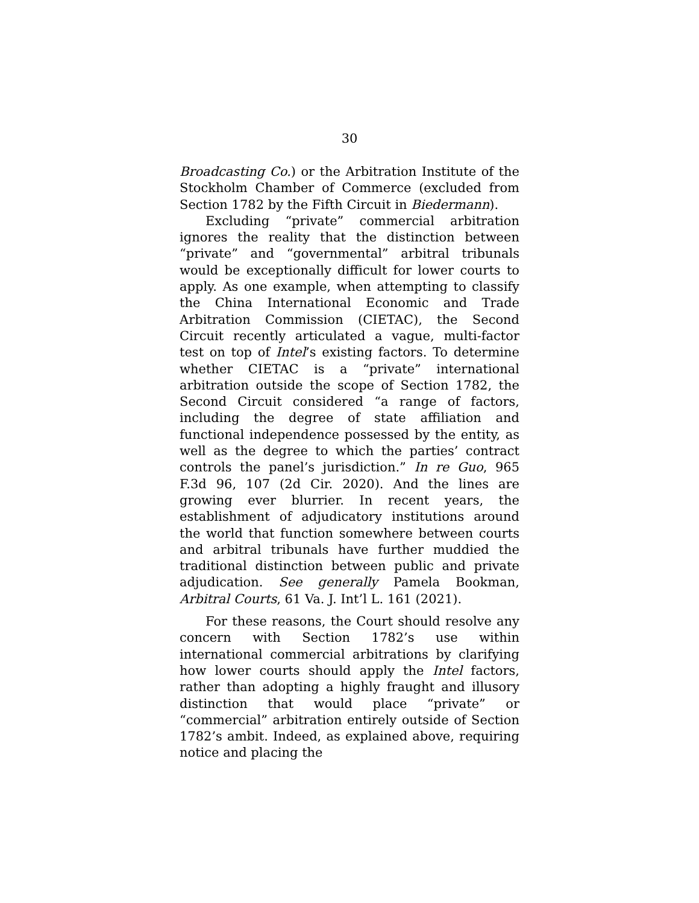30
Broadcasting Co.) or the Arbitration Institute of the Stockholm Chamber of Commerce (excluded from Section 1782 by the Fifth Circuit in Biedermann).
Excluding “private” commercial arbitration ignores the reality that the distinction between “private” and “governmental” arbitral tribunals would be exceptionally difficult for lower courts to apply. As one example, when attempting to classify the China International Economic and Trade Arbitration Commission (CIETAC), the Second Circuit recently articulated a vague, multi-factor test on top of Intel’s existing factors. To determine whether CIETAC is a “private” international arbitration outside the scope of Section 1782, the Second Circuit considered “a range of factors, including the degree of state affiliation and functional independence possessed by the entity, as well as the degree to which the parties’ contract controls the panel’s jurisdiction.” In re Guo, 965 F.3d 96, 107 (2d Cir. 2020). And the lines are growing ever blurrier. In recent years, the establishment of adjudicatory institutions around the world that function somewhere between courts and arbitral tribunals have further muddied the traditional distinction between public and private adjudication. See generally Pamela Bookman, Arbitral Courts, 61 Va. J. Int’l L. 161 (2021).
For these reasons, the Court should resolve any concern with Section 1782’s use within international commercial arbitrations by clarifying how lower courts should apply the Intel factors, rather than adopting a highly fraught and illusory distinction that would place “private” or “commercial” arbitration entirely outside of Section 1782’s ambit. Indeed, as explained above, requiring notice and placing the